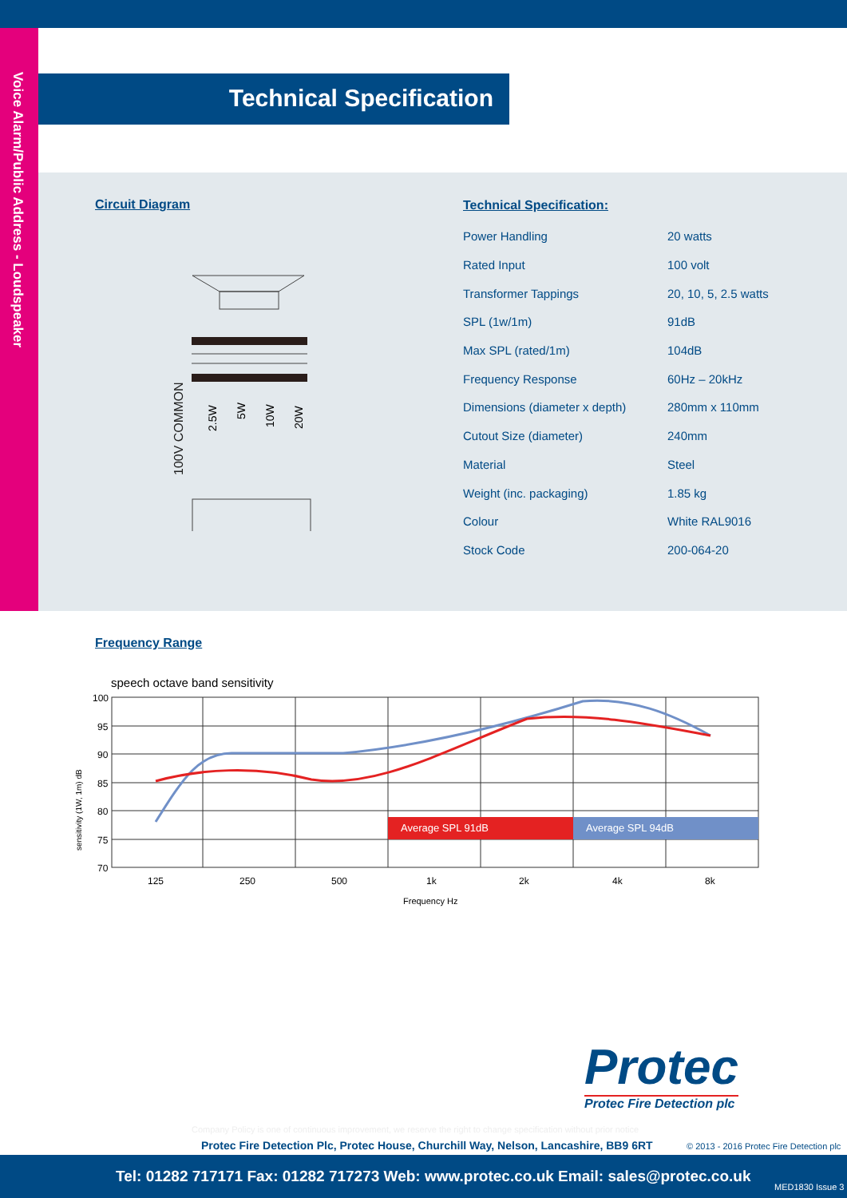Voice Alarm/Public Address - Loudspeaker
Technical Specification
Circuit Diagram
100V COMMON
2.5W
5W
10W
20W
Technical Specification:
| Power Handling | 20 watts |
| Rated Input | 100 volt |
| Transformer Tappings | 20, 10, 5, 2.5 watts |
| SPL (1w/1m) | 91dB |
| Max SPL (rated/1m) | 104dB |
| Frequency Response | 60Hz – 20kHz |
| Dimensions (diameter x depth) | 280mm x 110mm |
| Cutout Size (diameter) | 240mm |
| Material | Steel |
| Weight (inc. packaging) | 1.85 kg |
| Colour | White RAL9016 |
| Stock Code | 200-064-20 |
Frequency Range
speech octave band sensitivity
Average SPL 91dB
Average SPL 94dB
100
95
90
85
80
75
70
125
250
500
1k
2k
4k
8k
Frequency Hz
sensitivity (1W, 1m) dB
Protec
Protec Fire Detection plc
Company Policy is one of continuous improvement, we reserve the right to change specification without prior notice
Protec Fire Detection Plc, Protec House, Churchill Way, Nelson, Lancashire, BB9 6RT
© 2013 - 2016 Protec Fire Detection plc
Tel: 01282 717171 Fax: 01282 717273 Web: www.protec.co.uk Email: sales@protec.co.uk
MED1830 Issue 3